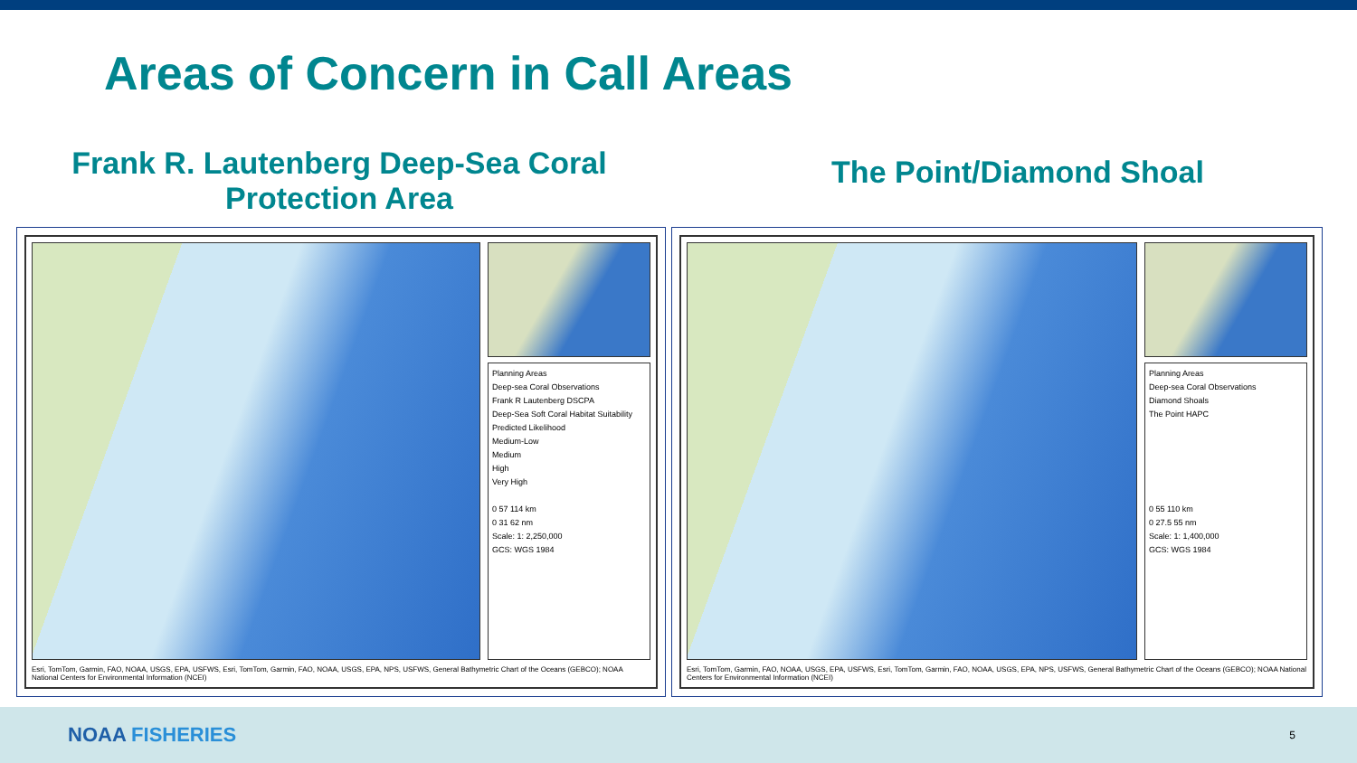Areas of Concern in Call Areas
Frank R. Lautenberg Deep-Sea Coral
Protection Area
Planning Areas
Deep-sea Coral Observations
Frank R Lautenberg DSCPA
Deep-Sea Soft Coral Habitat Suitability
Predicted Likelihood
Medium-Low
Medium
High
Very High
0 57 114 km
0 31 62 nm
Scale: 1: 2,250,000
GCS: WGS 1984
Esri, TomTom, Garmin, FAO, NOAA, USGS, EPA, USFWS, Esri, TomTom, Garmin, FAO, NOAA, USGS, EPA, NPS, USFWS, General Bathymetric Chart of the Oceans (GEBCO); NOAA National Centers for Environmental Information (NCEI)
The Point/Diamond Shoal
Planning Areas
Deep-sea Coral Observations
Diamond Shoals
The Point HAPC
0 55 110 km
0 27.5 55 nm
Scale: 1: 1,400,000
GCS: WGS 1984
Esri, TomTom, Garmin, FAO, NOAA, USGS, EPA, USFWS, Esri, TomTom, Garmin, FAO, NOAA, USGS, EPA, NPS, USFWS, General Bathymetric Chart of the Oceans (GEBCO); NOAA National Centers for Environmental Information (NCEI)
NOAA FISHERIES
5